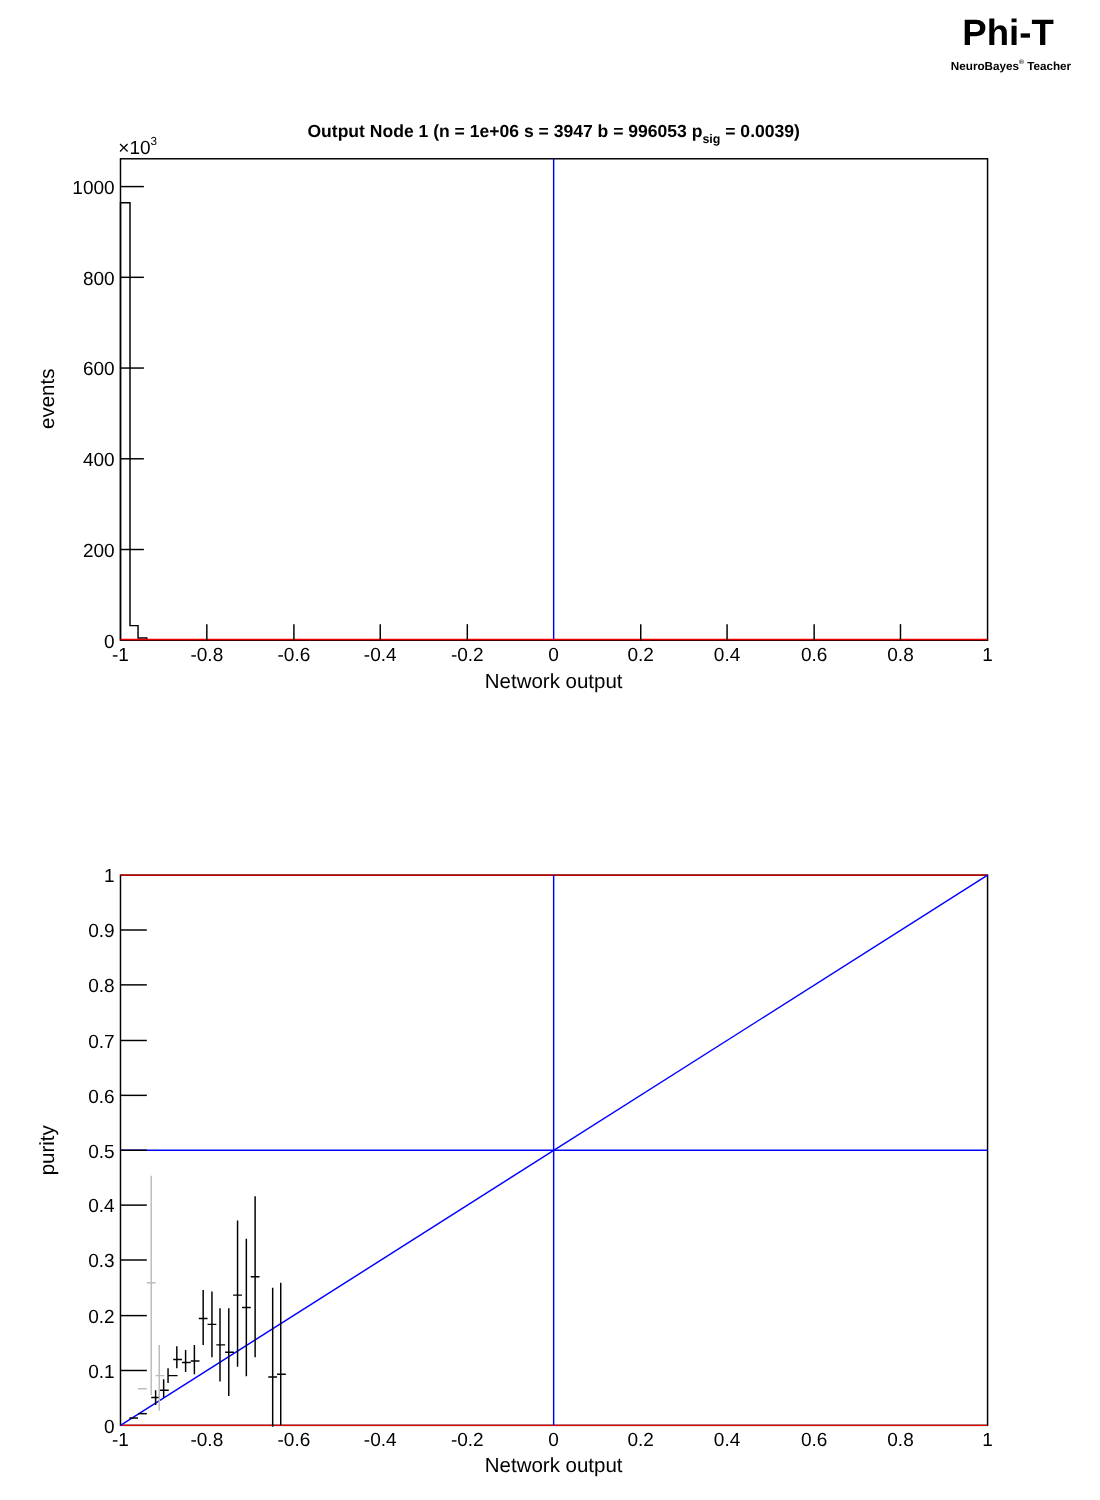Phi-T
NeuroBayes® Teacher
Output Node 1 (n = 1e+06 s = 3947 b = 996053 psig = 0.0039)
×103
1000
800
600
400
200
0
-1
-0.8
-0.6
-0.4
-0.2
0
0.2
0.4
0.6
0.8
1
Network output
events
1
0.9
0.8
0.7
0.6
0.5
0.4
0.3
0.2
0.1
0
-1
-0.8
-0.6
-0.4
-0.2
0
0.2
0.4
0.6
0.8
1
Network output
purity